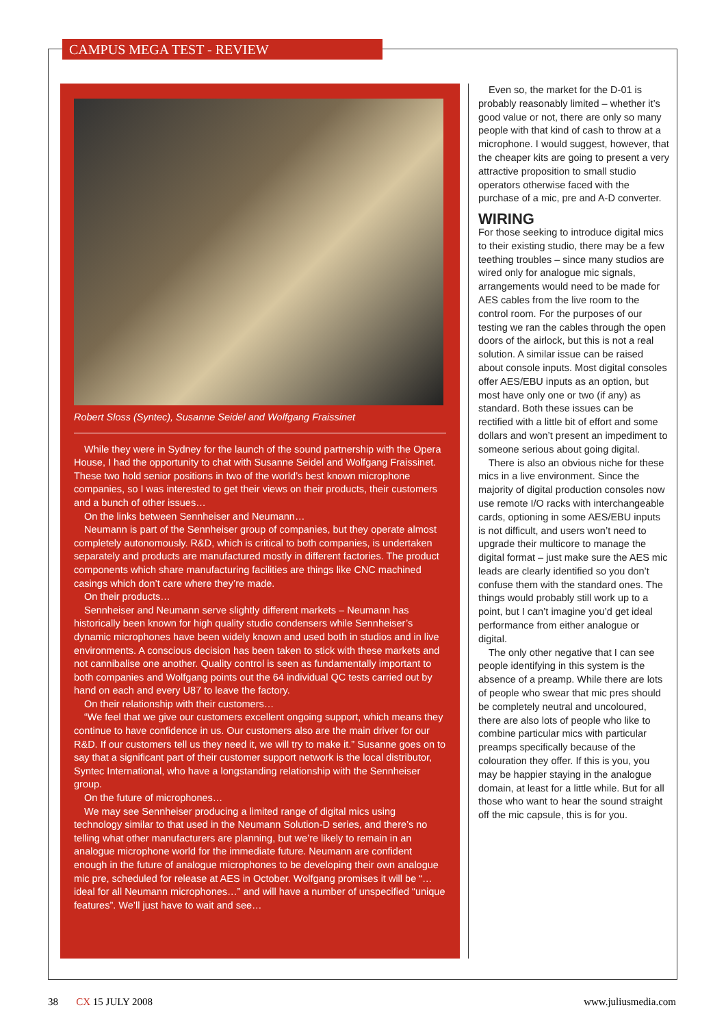CAMPUS MEGA TEST - REVIEW
Robert Sloss (Syntec), Susanne Seidel and Wolfgang Fraissinet
While they were in Sydney for the launch of the sound partnership with the Opera House, I had the opportunity to chat with Susanne Seidel and Wolfgang Fraissinet. These two hold senior positions in two of the world’s best known microphone companies, so I was interested to get their views on their products, their customers and a bunch of other issues…
On the links between Sennheiser and Neumann…
Neumann is part of the Sennheiser group of companies, but they operate almost completely autonomously. R&D, which is critical to both companies, is undertaken separately and products are manufactured mostly in different factories. The product components which share manufacturing facilities are things like CNC machined casings which don’t care where they’re made.
On their products…
Sennheiser and Neumann serve slightly different markets – Neumann has historically been known for high quality studio condensers while Sennheiser’s dynamic microphones have been widely known and used both in studios and in live environments. A conscious decision has been taken to stick with these markets and not cannibalise one another. Quality control is seen as fundamentally important to both companies and Wolfgang points out the 64 individual QC tests carried out by hand on each and every U87 to leave the factory.
On their relationship with their customers…
“We feel that we give our customers excellent ongoing support, which means they continue to have confidence in us. Our customers also are the main driver for our R&D. If our customers tell us they need it, we will try to make it.” Susanne goes on to say that a significant part of their customer support network is the local distributor, Syntec International, who have a longstanding relationship with the Sennheiser group.
On the future of microphones…
We may see Sennheiser producing a limited range of digital mics using technology similar to that used in the Neumann Solution-D series, and there’s no telling what other manufacturers are planning, but we’re likely to remain in an analogue microphone world for the immediate future. Neumann are confident enough in the future of analogue microphones to be developing their own analogue mic pre, scheduled for release at AES in October. Wolfgang promises it will be “…ideal for all Neumann microphones…” and will have a number of unspecified “unique features”. We’ll just have to wait and see…
Even so, the market for the D-01 is probably reasonably limited – whether it’s good value or not, there are only so many people with that kind of cash to throw at a microphone. I would suggest, however, that the cheaper kits are going to present a very attractive proposition to small studio operators otherwise faced with the purchase of a mic, pre and A-D converter.
WIRING
For those seeking to introduce digital mics to their existing studio, there may be a few teething troubles – since many studios are wired only for analogue mic signals, arrangements would need to be made for AES cables from the live room to the control room. For the purposes of our testing we ran the cables through the open doors of the airlock, but this is not a real solution. A similar issue can be raised about console inputs. Most digital consoles offer AES/EBU inputs as an option, but most have only one or two (if any) as standard. Both these issues can be rectified with a little bit of effort and some dollars and won’t present an impediment to someone serious about going digital.
There is also an obvious niche for these mics in a live environment. Since the majority of digital production consoles now use remote I/O racks with interchangeable cards, optioning in some AES/EBU inputs is not difficult, and users won’t need to upgrade their multicore to manage the digital format – just make sure the AES mic leads are clearly identified so you don’t confuse them with the standard ones. The things would probably still work up to a point, but I can’t imagine you’d get ideal performance from either analogue or digital.
The only other negative that I can see people identifying in this system is the absence of a preamp. While there are lots of people who swear that mic pres should be completely neutral and uncoloured, there are also lots of people who like to combine particular mics with particular preamps specifically because of the colouration they offer. If this is you, you may be happier staying in the analogue domain, at least for a little while. But for all those who want to hear the sound straight off the mic capsule, this is for you.
38 CX 15 JULY 2008 www.juliusmedia.com